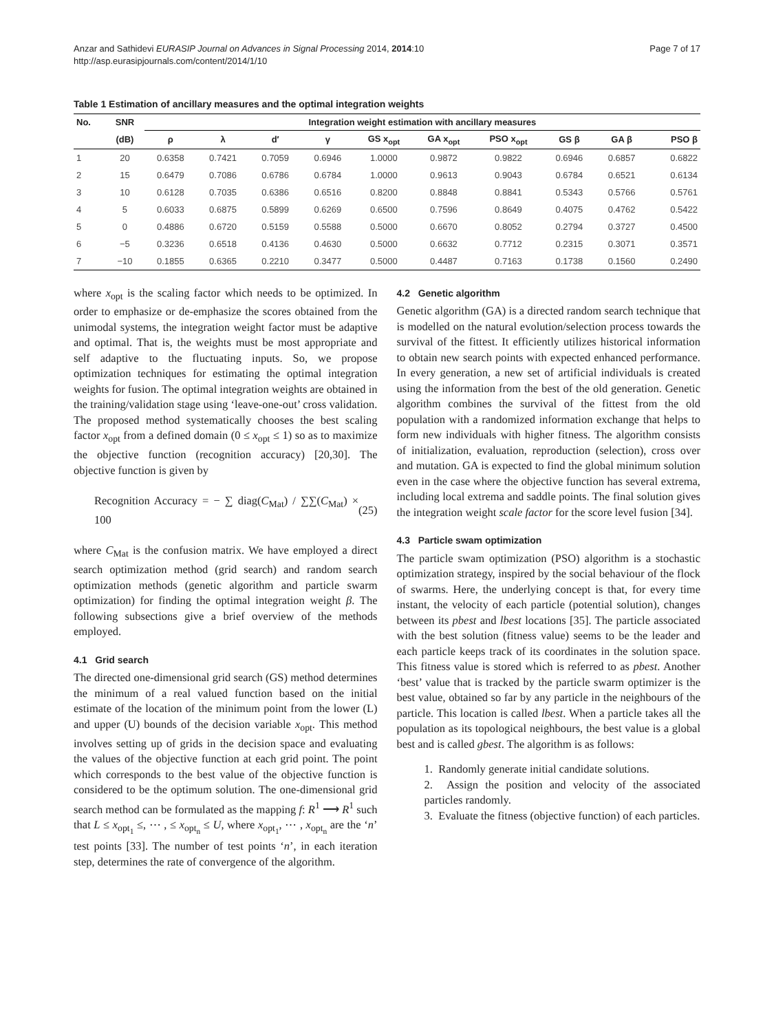Anzar and Sathidevi EURASIP Journal on Advances in Signal Processing 2014, 2014:10
http://asp.eurasipjournals.com/content/2014/1/10
Page 7 of 17
Table 1 Estimation of ancillary measures and the optimal integration weights
| No. | SNR | Integration weight estimation with ancillary measures | | | | | | | | | |
| --- | --- | --- | --- | --- | --- | --- | --- | --- | --- | --- | --- |
| | (dB) | ρ | λ | d′ | γ | GS x<sub>opt</sub> | GA x<sub>opt</sub> | PSO x<sub>opt</sub> | GS β | GA β | PSO β |
| 1 | 20 | 0.6358 | 0.7421 | 0.7059 | 0.6946 | 1.0000 | 0.9872 | 0.9822 | 0.6946 | 0.6857 | 0.6822 |
| 2 | 15 | 0.6479 | 0.7086 | 0.6786 | 0.6784 | 1.0000 | 0.9613 | 0.9043 | 0.6784 | 0.6521 | 0.6134 |
| 3 | 10 | 0.6128 | 0.7035 | 0.6386 | 0.6516 | 0.8200 | 0.8848 | 0.8841 | 0.5343 | 0.5766 | 0.5761 |
| 4 | 5 | 0.6033 | 0.6875 | 0.5899 | 0.6269 | 0.6500 | 0.7596 | 0.8649 | 0.4075 | 0.4762 | 0.5422 |
| 5 | 0 | 0.4886 | 0.6720 | 0.5159 | 0.5588 | 0.5000 | 0.6670 | 0.8052 | 0.2794 | 0.3727 | 0.4500 |
| 6 | −5 | 0.3236 | 0.6518 | 0.4136 | 0.4630 | 0.5000 | 0.6632 | 0.7712 | 0.2315 | 0.3071 | 0.3571 |
| 7 | −10 | 0.1855 | 0.6365 | 0.2210 | 0.3477 | 0.5000 | 0.4487 | 0.7163 | 0.1738 | 0.1560 | 0.2490 |
where x<sub>opt</sub> is the scaling factor which needs to be optimized. In order to emphasize or de-emphasize the scores obtained from the unimodal systems, the integration weight factor must be adaptive and optimal. That is, the weights must be most appropriate and self adaptive to the fluctuating inputs. So, we propose optimization techniques for estimating the optimal integration weights for fusion. The optimal integration weights are obtained in the training/validation stage using ‘leave-one-out’ cross validation. The proposed method systematically chooses the best scaling factor x<sub>opt</sub> from a defined domain (0 ≤ x<sub>opt</sub> ≤ 1) so as to maximize the objective function (recognition accuracy) [20,30]. The objective function is given by
Recognition Accuracy = − ∑ diag(C<sub>Mat</sub>) / ∑∑(C<sub>Mat</sub>) × 100 (25)
where C<sub>Mat</sub> is the confusion matrix. We have employed a direct search optimization method (grid search) and random search optimization methods (genetic algorithm and particle swarm optimization) for finding the optimal integration weight β. The following subsections give a brief overview of the methods employed.
4.1 Grid search
The directed one-dimensional grid search (GS) method determines the minimum of a real valued function based on the initial estimate of the location of the minimum point from the lower (L) and upper (U) bounds of the decision variable x<sub>opt</sub>. This method involves setting up of grids in the decision space and evaluating the values of the objective function at each grid point. The point which corresponds to the best value of the objective function is considered to be the optimum solution. The one-dimensional grid search method can be formulated as the mapping f: R<sup>1</sup> ⟶ R<sup>1</sup> such that L ≤ x<sub>opt<sub>1</sub></sub> ≤, ⋯ , ≤ x<sub>opt<sub>n</sub></sub> ≤ U, where x<sub>opt<sub>1</sub></sub>, ⋯ , x<sub>opt<sub>n</sub></sub> are the ‘n’ test points [33]. The number of test points ‘n’, in each iteration step, determines the rate of convergence of the algorithm.
4.2 Genetic algorithm
Genetic algorithm (GA) is a directed random search technique that is modelled on the natural evolution/selection process towards the survival of the fittest. It efficiently utilizes historical information to obtain new search points with expected enhanced performance. In every generation, a new set of artificial individuals is created using the information from the best of the old generation. Genetic algorithm combines the survival of the fittest from the old population with a randomized information exchange that helps to form new individuals with higher fitness. The algorithm consists of initialization, evaluation, reproduction (selection), cross over and mutation. GA is expected to find the global minimum solution even in the case where the objective function has several extrema, including local extrema and saddle points. The final solution gives the integration weight scale factor for the score level fusion [34].
4.3 Particle swam optimization
The particle swam optimization (PSO) algorithm is a stochastic optimization strategy, inspired by the social behaviour of the flock of swarms. Here, the underlying concept is that, for every time instant, the velocity of each particle (potential solution), changes between its pbest and lbest locations [35]. The particle associated with the best solution (fitness value) seems to be the leader and each particle keeps track of its coordinates in the solution space. This fitness value is stored which is referred to as pbest. Another ‘best’ value that is tracked by the particle swarm optimizer is the best value, obtained so far by any particle in the neighbours of the particle. This location is called lbest. When a particle takes all the population as its topological neighbours, the best value is a global best and is called gbest. The algorithm is as follows:
1. Randomly generate initial candidate solutions.
2. Assign the position and velocity of the associated particles randomly.
3. Evaluate the fitness (objective function) of each particles.